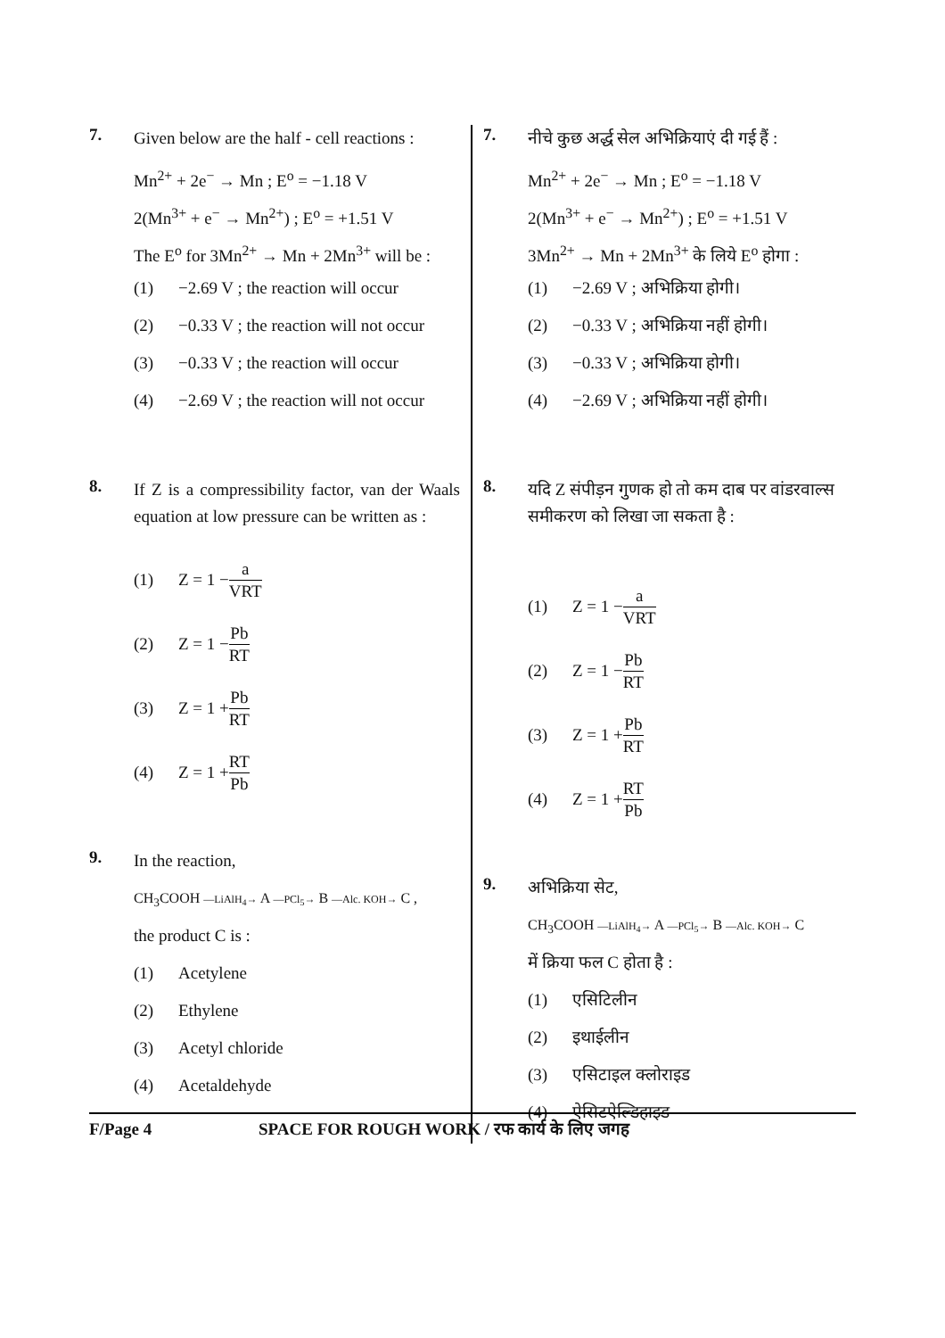7.
Given below are the half - cell reactions :
Mn<sup>2+</sup> + 2e<sup>−</sup> → Mn ; E<sup>o</sup> = −1.18 V
2(Mn<sup>3+</sup> + e<sup>−</sup> → Mn<sup>2+</sup>) ; E<sup>o</sup> = +1.51 V
The E<sup>o</sup> for 3Mn<sup>2+</sup> → Mn + 2Mn<sup>3+</sup> will be :
(1) −2.69 V ; the reaction will occur
(2) −0.33 V ; the reaction will not occur
(3) −0.33 V ; the reaction will occur
(4) −2.69 V ; the reaction will not occur
8.
If Z is a compressibility factor, van der Waals equation at low pressure can be written as :
(1) Z = 1 − a VRT
(2) Z = 1 − Pb RT
(3) Z = 1 + Pb RT
(4) Z = 1 + RT Pb
9.
In the reaction,
CH<sub>3</sub>COOH —LiAlH<sub>4</sub>→ A —PCl<sub>5</sub>→ B —Alc. KOH→ C ,
the product C is :
(1) Acetylene
(2) Ethylene
(3) Acetyl chloride
(4) Acetaldehyde
7.
नीचे कुछ अर्द्ध सेल अभिक्रियाएं दी गई हैं :
Mn<sup>2+</sup> + 2e<sup>−</sup> → Mn ; E<sup>o</sup> = −1.18 V
2(Mn<sup>3+</sup> + e<sup>−</sup> → Mn<sup>2+</sup>) ; E<sup>o</sup> = +1.51 V
3Mn<sup>2+</sup> → Mn + 2Mn<sup>3+</sup> के लिये E<sup>o</sup> होगा :
(1) −2.69 V ; अभिक्रिया होगी।
(2) −0.33 V ; अभिक्रिया नहीं होगी।
(3) −0.33 V ; अभिक्रिया होगी।
(4) −2.69 V ; अभिक्रिया नहीं होगी।
8.
यदि Z संपीड़न गुणक हो तो कम दाब पर वांडरवाल्स समीकरण को लिखा जा सकता है :
(1) Z = 1 − a VRT
(2) Z = 1 − Pb RT
(3) Z = 1 + Pb RT
(4) Z = 1 + RT Pb
9.
अभिक्रिया सेट,
CH<sub>3</sub>COOH —LiAlH<sub>4</sub>→ A —PCl<sub>5</sub>→ B —Alc. KOH→ C
में क्रिया फल C होता है :
(1) एसिटिलीन
(2) इथाईलीन
(3) एसिटाइल क्लोराइड
(4) ऐसिटऐल्डिहाइड
F/Page 4 SPACE FOR ROUGH WORK / रफ कार्य के लिए जगह